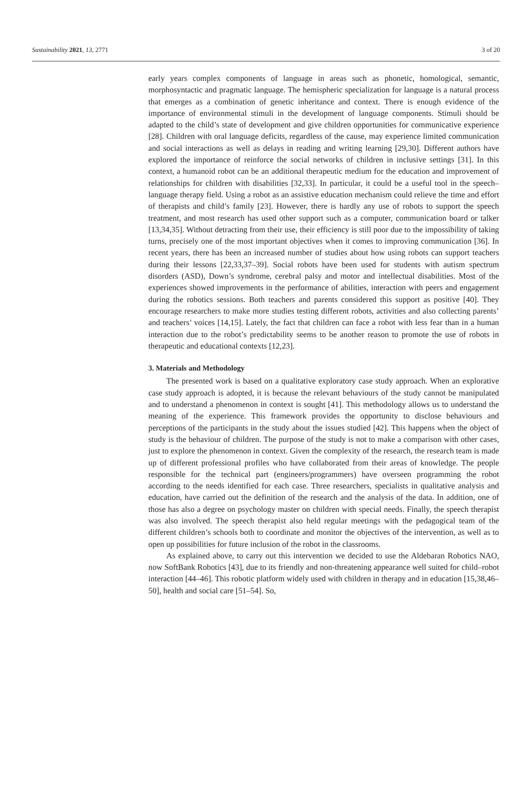Sustainability 2021, 13, 2771 3 of 20
early years complex components of language in areas such as phonetic, homological, semantic, morphosyntactic and pragmatic language. The hemispheric specialization for language is a natural process that emerges as a combination of genetic inheritance and context. There is enough evidence of the importance of environmental stimuli in the development of language components. Stimuli should be adapted to the child’s state of development and give children opportunities for communicative experience [28]. Children with oral language deficits, regardless of the cause, may experience limited communication and social interactions as well as delays in reading and writing learning [29,30]. Different authors have explored the importance of reinforce the social networks of children in inclusive settings [31]. In this context, a humanoid robot can be an additional therapeutic medium for the education and improvement of relationships for children with disabilities [32,33]. In particular, it could be a useful tool in the speech–language therapy field. Using a robot as an assistive education mechanism could relieve the time and effort of therapists and child’s family [23]. However, there is hardly any use of robots to support the speech treatment, and most research has used other support such as a computer, communication board or talker [13,34,35]. Without detracting from their use, their efficiency is still poor due to the impossibility of taking turns, precisely one of the most important objectives when it comes to improving communication [36]. In recent years, there has been an increased number of studies about how using robots can support teachers during their lessons [22,33,37–39]. Social robots have been used for students with autism spectrum disorders (ASD), Down’s syndrome, cerebral palsy and motor and intellectual disabilities. Most of the experiences showed improvements in the performance of abilities, interaction with peers and engagement during the robotics sessions. Both teachers and parents considered this support as positive [40]. They encourage researchers to make more studies testing different robots, activities and also collecting parents’ and teachers’ voices [14,15]. Lately, the fact that children can face a robot with less fear than in a human interaction due to the robot’s predictability seems to be another reason to promote the use of robots in therapeutic and educational contexts [12,23].
3. Materials and Methodology
The presented work is based on a qualitative exploratory case study approach. When an explorative case study approach is adopted, it is because the relevant behaviours of the study cannot be manipulated and to understand a phenomenon in context is sought [41]. This methodology allows us to understand the meaning of the experience. This framework provides the opportunity to disclose behaviours and perceptions of the participants in the study about the issues studied [42]. This happens when the object of study is the behaviour of children. The purpose of the study is not to make a comparison with other cases, just to explore the phenomenon in context. Given the complexity of the research, the research team is made up of different professional profiles who have collaborated from their areas of knowledge. The people responsible for the technical part (engineers/programmers) have overseen programming the robot according to the needs identified for each case. Three researchers, specialists in qualitative analysis and education, have carried out the definition of the research and the analysis of the data. In addition, one of those has also a degree on psychology master on children with special needs. Finally, the speech therapist was also involved. The speech therapist also held regular meetings with the pedagogical team of the different children’s schools both to coordinate and monitor the objectives of the intervention, as well as to open up possibilities for future inclusion of the robot in the classrooms.
As explained above, to carry out this intervention we decided to use the Aldebaran Robotics NAO, now SoftBank Robotics [43], due to its friendly and non-threatening appearance well suited for child–robot interaction [44–46]. This robotic platform widely used with children in therapy and in education [15,38,46–50], health and social care [51–54]. So,